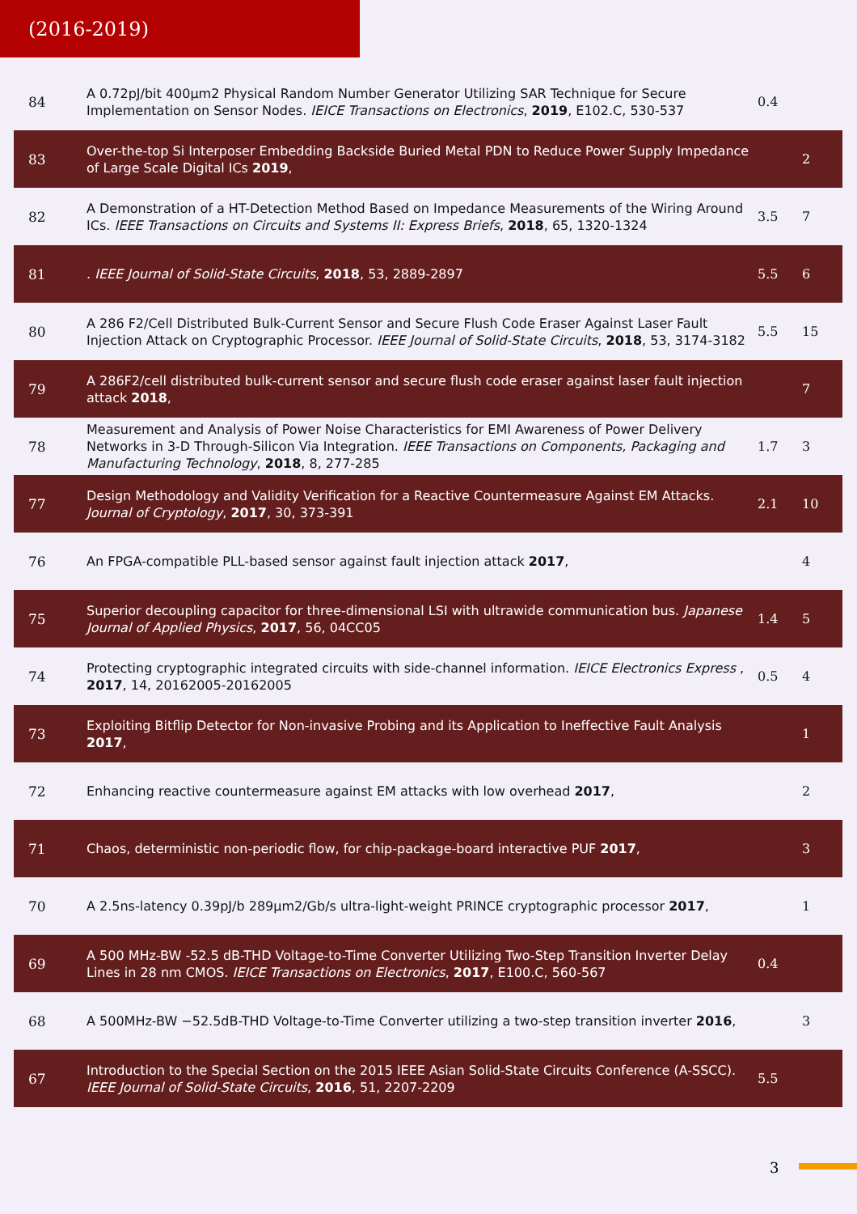(2016-2019)
| 84 | A 0.72pJ/bit 400μm2 Physical Random Number Generator Utilizing SAR Technique for Secure Implementation on Sensor Nodes. IEICE Transactions on Electronics , 2019 , E102.C, 530-537 | 0.4 | |
| 83 | Over-the-top Si Interposer Embedding Backside Buried Metal PDN to Reduce Power Supply Impedance of Large Scale Digital ICs 2019 , | | 2 |
| 82 | A Demonstration of a HT-Detection Method Based on Impedance Measurements of the Wiring Around ICs. IEEE Transactions on Circuits and Systems II: Express Briefs , 2018 , 65, 1320-1324 | 3.5 | 7 |
| 81 | . IEEE Journal of Solid-State Circuits , 2018 , 53, 2889-2897 | 5.5 | 6 |
| 80 | A 286 F2/Cell Distributed Bulk-Current Sensor and Secure Flush Code Eraser Against Laser Fault Injection Attack on Cryptographic Processor. IEEE Journal of Solid-State Circuits , 2018 , 53, 3174-3182 | 5.5 | 15 |
| 79 | A 286F2/cell distributed bulk-current sensor and secure flush code eraser against laser fault injection attack 2018 , | | 7 |
| 78 | Measurement and Analysis of Power Noise Characteristics for EMI Awareness of Power Delivery Networks in 3-D Through-Silicon Via Integration. IEEE Transactions on Components, Packaging and Manufacturing Technology , 2018 , 8, 277-285 | 1.7 | 3 |
| 77 | Design Methodology and Validity Verification for a Reactive Countermeasure Against EM Attacks. Journal of Cryptology , 2017 , 30, 373-391 | 2.1 | 10 |
| 76 | An FPGA-compatible PLL-based sensor against fault injection attack 2017 , | | 4 |
| 75 | Superior decoupling capacitor for three-dimensional LSI with ultrawide communication bus. Japanese Journal of Applied Physics , 2017 , 56, 04CC05 | 1.4 | 5 |
| 74 | Protecting cryptographic integrated circuits with side-channel information. IEICE Electronics Express , 2017 , 14, 20162005-20162005 | 0.5 | 4 |
| 73 | Exploiting Bitflip Detector for Non-invasive Probing and its Application to Ineffective Fault Analysis 2017 , | | 1 |
| 72 | Enhancing reactive countermeasure against EM attacks with low overhead 2017 , | | 2 |
| 71 | Chaos, deterministic non-periodic flow, for chip-package-board interactive PUF 2017 , | | 3 |
| 70 | A 2.5ns-latency 0.39pJ/b 289μm2/Gb/s ultra-light-weight PRINCE cryptographic processor 2017 , | | 1 |
| 69 | A 500 MHz-BW -52.5 dB-THD Voltage-to-Time Converter Utilizing Two-Step Transition Inverter Delay Lines in 28 nm CMOS. IEICE Transactions on Electronics , 2017 , E100.C, 560-567 | 0.4 | |
| 68 | A 500MHz-BW −52.5dB-THD Voltage-to-Time Converter utilizing a two-step transition inverter 2016 , | | 3 |
| 67 | Introduction to the Special Section on the 2015 IEEE Asian Solid-State Circuits Conference (A-SSCC). IEEE Journal of Solid-State Circuits , 2016 , 51, 2207-2209 | 5.5 | |
3